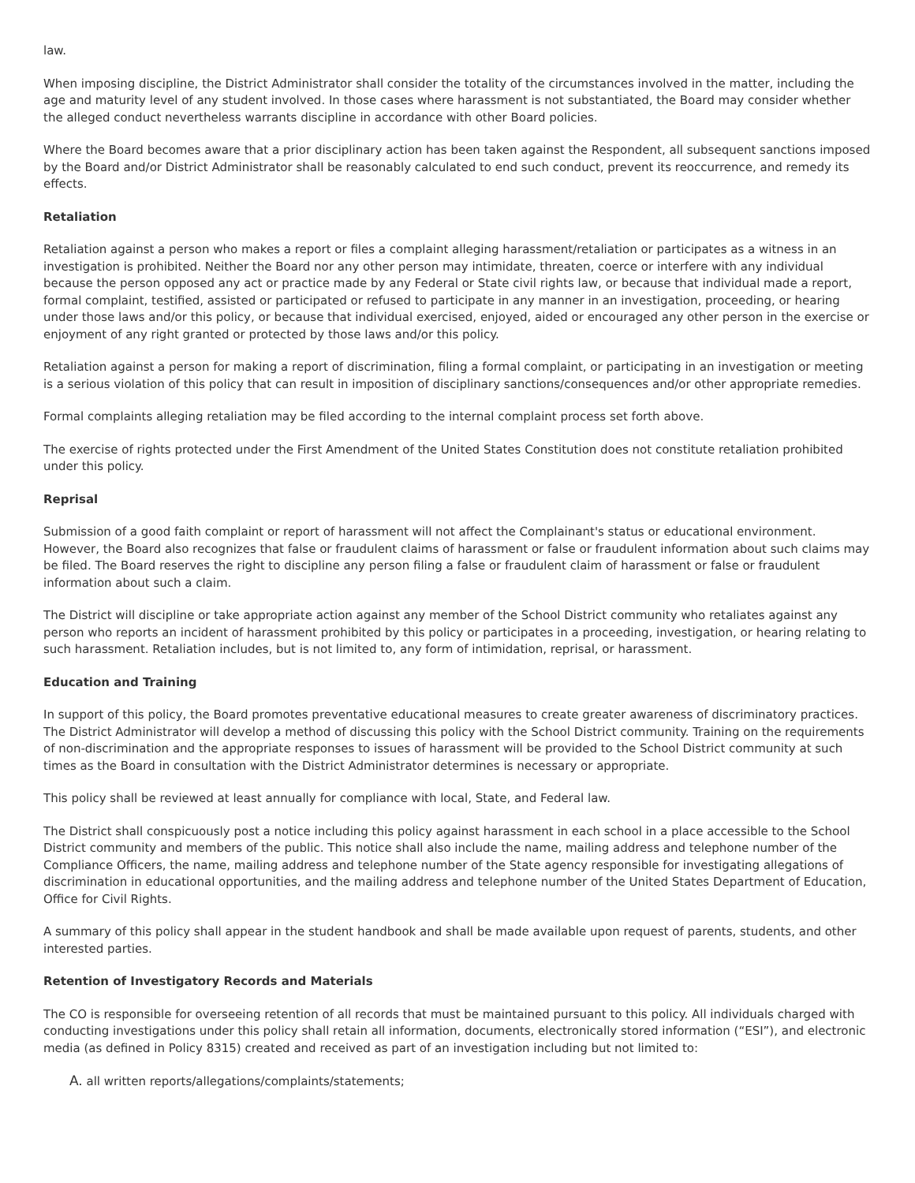law.
When imposing discipline, the District Administrator shall consider the totality of the circumstances involved in the matter, including the age and maturity level of any student involved. In those cases where harassment is not substantiated, the Board may consider whether the alleged conduct nevertheless warrants discipline in accordance with other Board policies.
Where the Board becomes aware that a prior disciplinary action has been taken against the Respondent, all subsequent sanctions imposed by the Board and/or District Administrator shall be reasonably calculated to end such conduct, prevent its reoccurrence, and remedy its effects.
Retaliation
Retaliation against a person who makes a report or files a complaint alleging harassment/retaliation or participates as a witness in an investigation is prohibited. Neither the Board nor any other person may intimidate, threaten, coerce or interfere with any individual because the person opposed any act or practice made by any Federal or State civil rights law, or because that individual made a report, formal complaint, testified, assisted or participated or refused to participate in any manner in an investigation, proceeding, or hearing under those laws and/or this policy, or because that individual exercised, enjoyed, aided or encouraged any other person in the exercise or enjoyment of any right granted or protected by those laws and/or this policy.
Retaliation against a person for making a report of discrimination, filing a formal complaint, or participating in an investigation or meeting is a serious violation of this policy that can result in imposition of disciplinary sanctions/consequences and/or other appropriate remedies.
Formal complaints alleging retaliation may be filed according to the internal complaint process set forth above.
The exercise of rights protected under the First Amendment of the United States Constitution does not constitute retaliation prohibited under this policy.
Reprisal
Submission of a good faith complaint or report of harassment will not affect the Complainant's status or educational environment. However, the Board also recognizes that false or fraudulent claims of harassment or false or fraudulent information about such claims may be filed. The Board reserves the right to discipline any person filing a false or fraudulent claim of harassment or false or fraudulent information about such a claim.
The District will discipline or take appropriate action against any member of the School District community who retaliates against any person who reports an incident of harassment prohibited by this policy or participates in a proceeding, investigation, or hearing relating to such harassment. Retaliation includes, but is not limited to, any form of intimidation, reprisal, or harassment.
Education and Training
In support of this policy, the Board promotes preventative educational measures to create greater awareness of discriminatory practices. The District Administrator will develop a method of discussing this policy with the School District community. Training on the requirements of non-discrimination and the appropriate responses to issues of harassment will be provided to the School District community at such times as the Board in consultation with the District Administrator determines is necessary or appropriate.
This policy shall be reviewed at least annually for compliance with local, State, and Federal law.
The District shall conspicuously post a notice including this policy against harassment in each school in a place accessible to the School District community and members of the public. This notice shall also include the name, mailing address and telephone number of the Compliance Officers, the name, mailing address and telephone number of the State agency responsible for investigating allegations of discrimination in educational opportunities, and the mailing address and telephone number of the United States Department of Education, Office for Civil Rights.
A summary of this policy shall appear in the student handbook and shall be made available upon request of parents, students, and other interested parties.
Retention of Investigatory Records and Materials
The CO is responsible for overseeing retention of all records that must be maintained pursuant to this policy. All individuals charged with conducting investigations under this policy shall retain all information, documents, electronically stored information (“ESI”), and electronic media (as defined in Policy 8315) created and received as part of an investigation including but not limited to:
A. all written reports/allegations/complaints/statements;